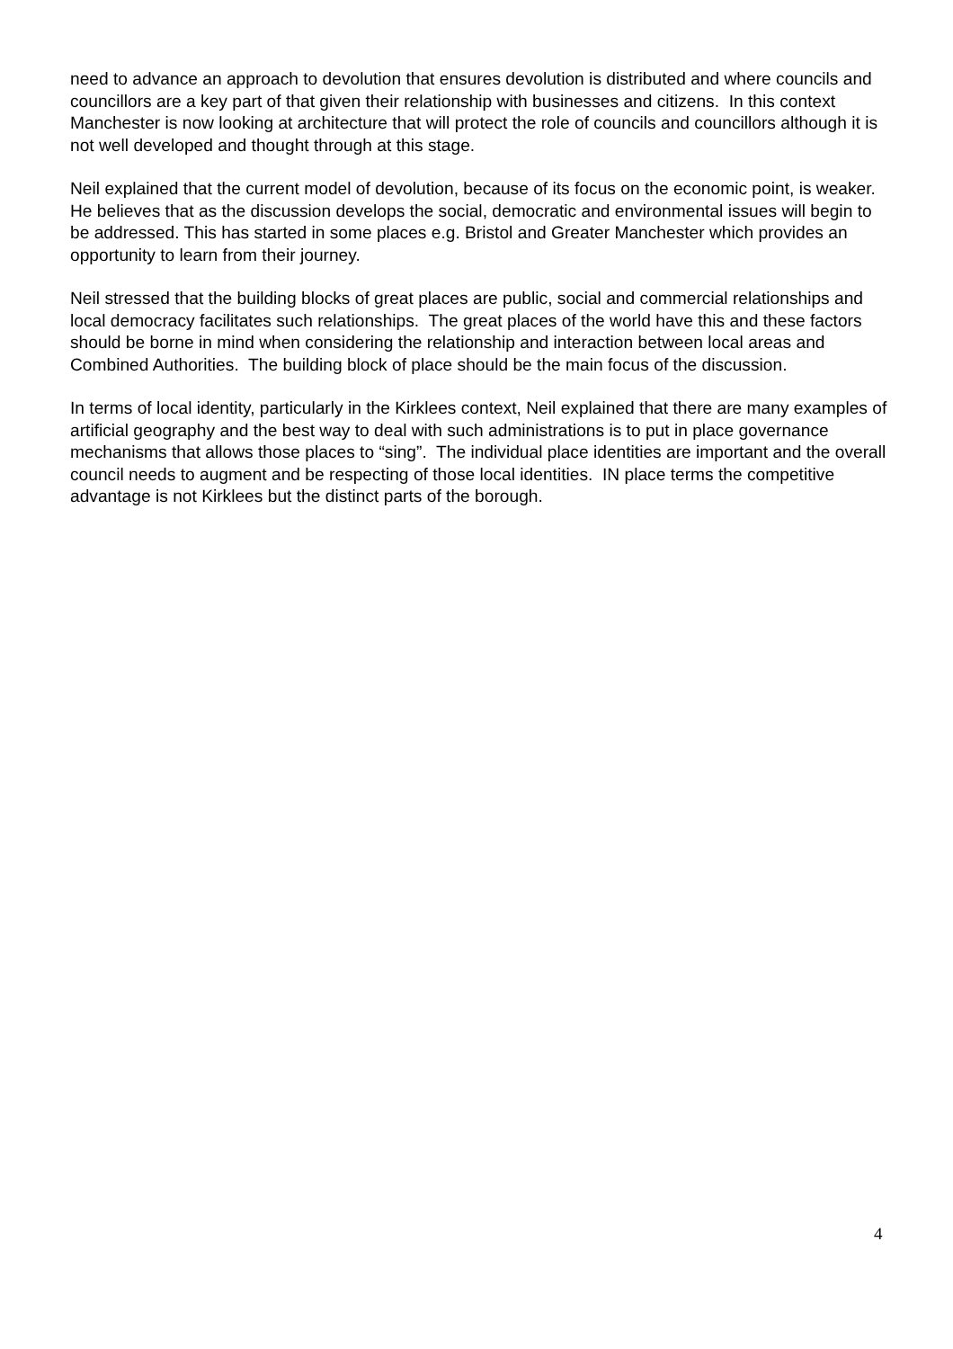need to advance an approach to devolution that ensures devolution is distributed and where councils and councillors are a key part of that given their relationship with businesses and citizens. In this context Manchester is now looking at architecture that will protect the role of councils and councillors although it is not well developed and thought through at this stage.
Neil explained that the current model of devolution, because of its focus on the economic point, is weaker. He believes that as the discussion develops the social, democratic and environmental issues will begin to be addressed. This has started in some places e.g. Bristol and Greater Manchester which provides an opportunity to learn from their journey.
Neil stressed that the building blocks of great places are public, social and commercial relationships and local democracy facilitates such relationships. The great places of the world have this and these factors should be borne in mind when considering the relationship and interaction between local areas and Combined Authorities. The building block of place should be the main focus of the discussion.
In terms of local identity, particularly in the Kirklees context, Neil explained that there are many examples of artificial geography and the best way to deal with such administrations is to put in place governance mechanisms that allows those places to “sing”. The individual place identities are important and the overall council needs to augment and be respecting of those local identities. IN place terms the competitive advantage is not Kirklees but the distinct parts of the borough.
4